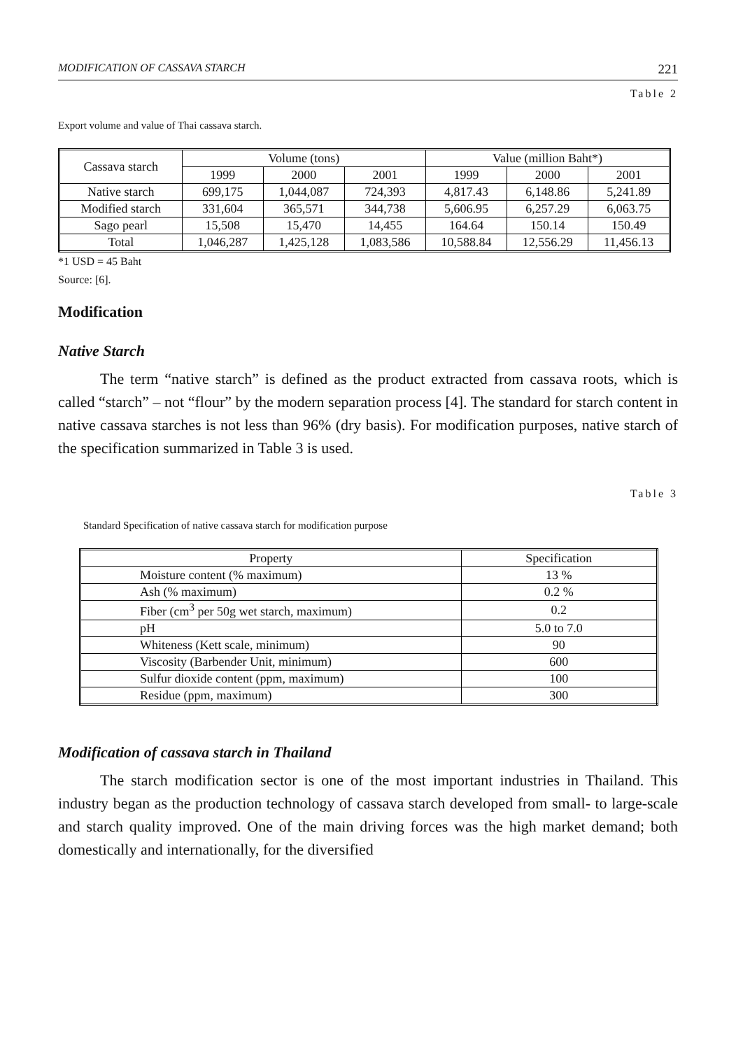MODIFICATION OF CASSAVA STARCH 221
Table 2
Export volume and value of Thai cassava starch.
| Cassava starch | Volume (tons) | | | Value (million Baht*) | | |
| | 1999 | 2000 | 2001 | 1999 | 2000 | 2001 |
| Native starch | 699,175 | 1,044,087 | 724,393 | 4,817.43 | 6,148.86 | 5,241.89 |
| Modified starch | 331,604 | 365,571 | 344,738 | 5,606.95 | 6,257.29 | 6,063.75 |
| Sago pearl | 15,508 | 15,470 | 14,455 | 164.64 | 150.14 | 150.49 |
| Total | 1,046,287 | 1,425,128 | 1,083,586 | 10,588.84 | 12,556.29 | 11,456.13 |
*1 USD = 45 Baht
Source: [6].
Modification
Native Starch
The term “native starch” is defined as the product extracted from cassava roots, which is called “starch” – not “flour” by the modern separation process [4]. The standard for starch content in native cassava starches is not less than 96% (dry basis). For modification purposes, native starch of the specification summarized in Table 3 is used.
Table 3
Standard Specification of native cassava starch for modification purpose
| Property | Specification |
| Moisture content (% maximum) | 13 % |
| Ash (% maximum) | 0.2 % |
| Fiber (cm<sup>3</sup> per 50g wet starch, maximum) | 0.2 |
| pH | 5.0 to 7.0 |
| Whiteness (Kett scale, minimum) | 90 |
| Viscosity (Barbender Unit, minimum) | 600 |
| Sulfur dioxide content (ppm, maximum) | 100 |
| Residue (ppm, maximum) | 300 |
Modification of cassava starch in Thailand
The starch modification sector is one of the most important industries in Thailand. This industry began as the production technology of cassava starch developed from small- to large-scale and starch quality improved. One of the main driving forces was the high market demand; both domestically and internationally, for the diversified